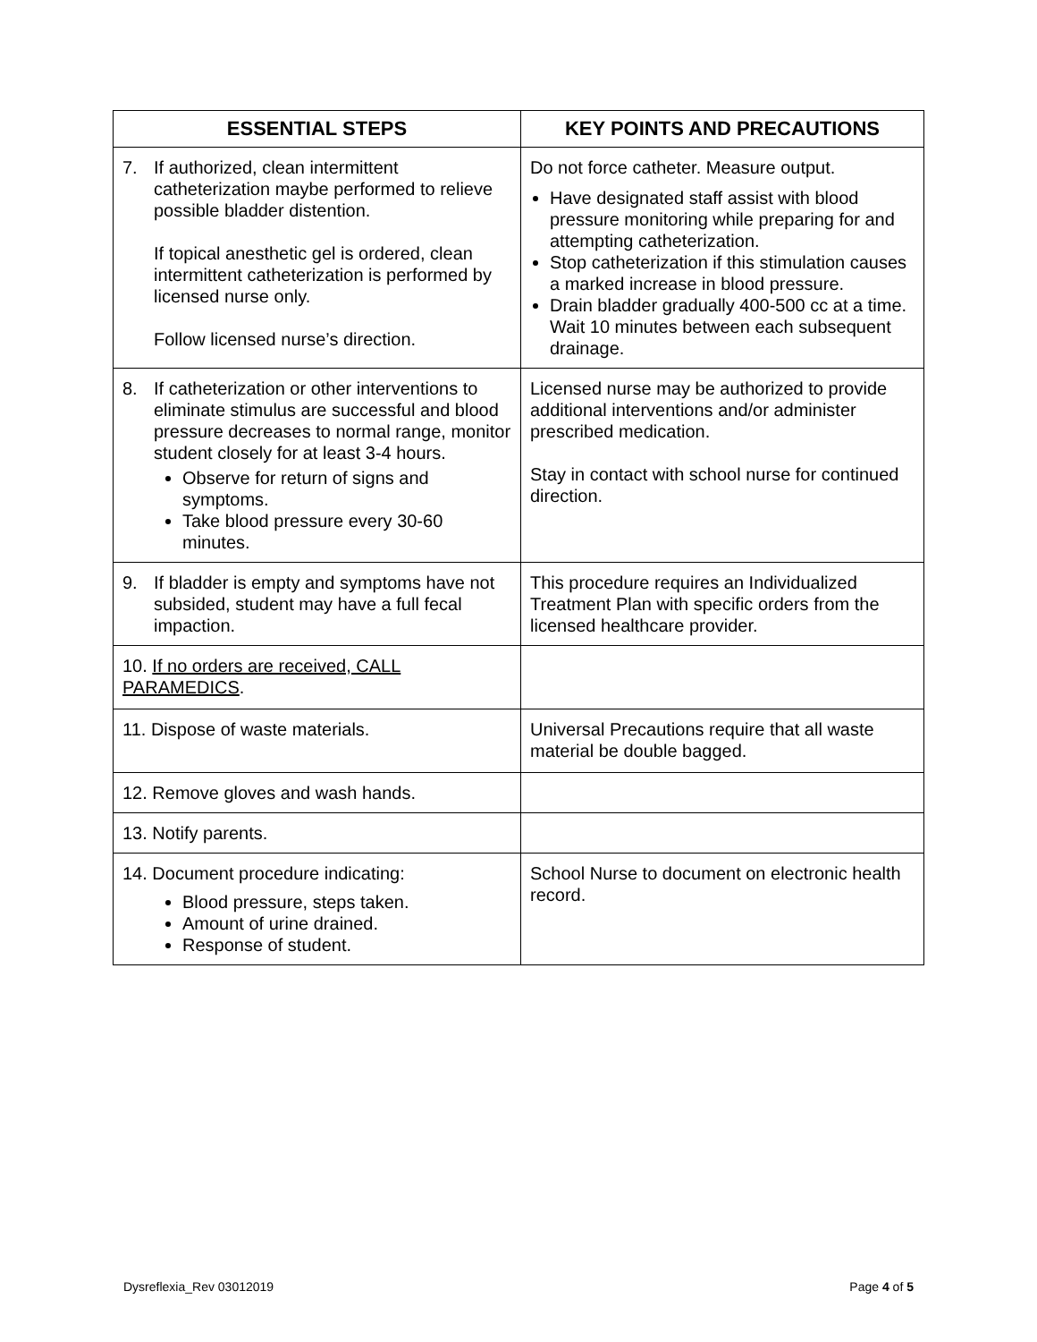| ESSENTIAL STEPS | KEY POINTS AND PRECAUTIONS |
| --- | --- |
| 7. If authorized, clean intermittent catheterization maybe performed to relieve possible bladder distention. If topical anesthetic gel is ordered, clean intermittent catheterization is performed by licensed nurse only. Follow licensed nurse’s direction. | Do not force catheter. Measure output. Have designated staff assist with blood pressure monitoring while preparing for and attempting catheterization. Stop catheterization if this stimulation causes a marked increase in blood pressure. Drain bladder gradually 400-500 cc at a time. Wait 10 minutes between each subsequent drainage. |
| 8. If catheterization or other interventions to eliminate stimulus are successful and blood pressure decreases to normal range, monitor student closely for at least 3-4 hours. Observe for return of signs and symptoms. Take blood pressure every 30-60 minutes. | Licensed nurse may be authorized to provide additional interventions and/or administer prescribed medication. Stay in contact with school nurse for continued direction. |
| 9. If bladder is empty and symptoms have not subsided, student may have a full fecal impaction. | This procedure requires an Individualized Treatment Plan with specific orders from the licensed healthcare provider. |
| 10. If no orders are received, CALL PARAMEDICS . | |
| 11. Dispose of waste materials. | Universal Precautions require that all waste material be double bagged. |
| 12. Remove gloves and wash hands. | |
| 13. Notify parents. | |
| 14. Document procedure indicating: Blood pressure, steps taken. Amount of urine drained. Response of student. | School Nurse to document on electronic health record. |
Dysreflexia_Rev 03012019 Page 4 of 5